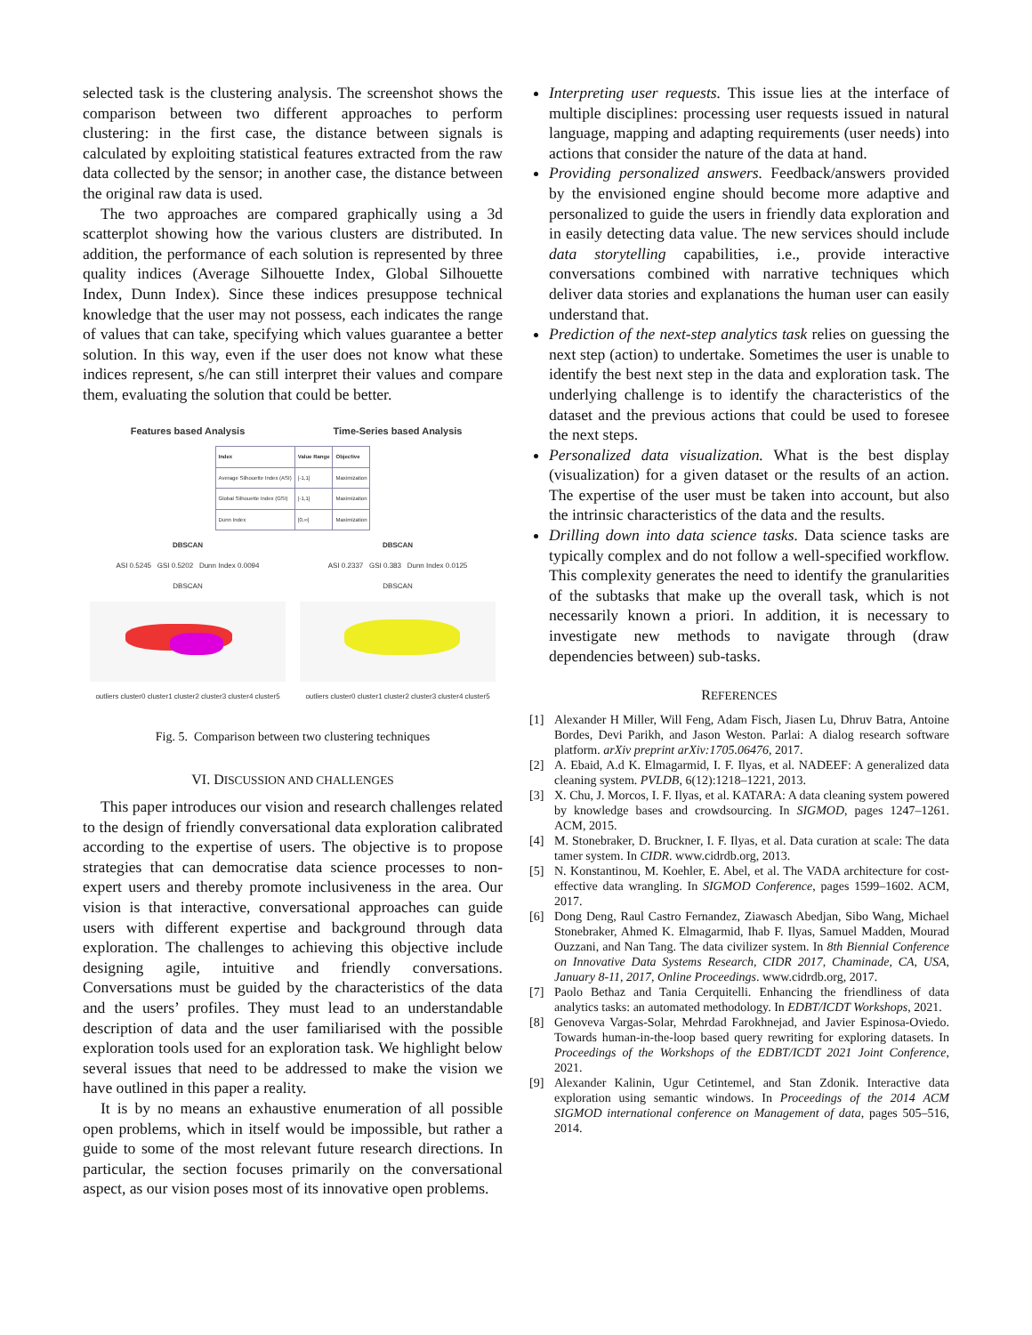selected task is the clustering analysis. The screenshot shows the comparison between two different approaches to perform clustering: in the first case, the distance between signals is calculated by exploiting statistical features extracted from the raw data collected by the sensor; in another case, the distance between the original raw data is used.
The two approaches are compared graphically using a 3d scatterplot showing how the various clusters are distributed. In addition, the performance of each solution is represented by three quality indices (Average Silhouette Index, Global Silhouette Index, Dunn Index). Since these indices presuppose technical knowledge that the user may not possess, each indicates the range of values that can take, specifying which values guarantee a better solution. In this way, even if the user does not know what these indices represent, s/he can still interpret their values and compare them, evaluating the solution that could be better.
Features based Analysis Time-Series based Analysis
| Index | Value Range | Objective |
| --- | --- | --- |
| Average Silhouette Index (ASI) | [-1,1] | Maximization |
| Global Silhouette Index (GSI) | [-1,1] | Maximization |
| Dunn Index | [0,∞] | Maximization |
DBSCAN
ASI 0.5245 GSI 0.5202 Dunn Index 0.0094
DBSCAN
outliers cluster0 cluster1 cluster2 cluster3 cluster4 cluster5
DBSCAN
ASI 0.2337 GSI 0.383 Dunn Index 0.0125
DBSCAN
outliers cluster0 cluster1 cluster2 cluster3 cluster4 cluster5
Fig. 5. Comparison between two clustering techniques
VI. DISCUSSION AND CHALLENGES
This paper introduces our vision and research challenges related to the design of friendly conversational data exploration calibrated according to the expertise of users. The objective is to propose strategies that can democratise data science processes to non-expert users and thereby promote inclusiveness in the area. Our vision is that interactive, conversational approaches can guide users with different expertise and background through data exploration. The challenges to achieving this objective include designing agile, intuitive and friendly conversations. Conversations must be guided by the characteristics of the data and the users’ profiles. They must lead to an understandable description of data and the user familiarised with the possible exploration tools used for an exploration task. We highlight below several issues that need to be addressed to make the vision we have outlined in this paper a reality.
It is by no means an exhaustive enumeration of all possible open problems, which in itself would be impossible, but rather a guide to some of the most relevant future research directions. In particular, the section focuses primarily on the conversational aspect, as our vision poses most of its innovative open problems.
Interpreting user requests. This issue lies at the interface of multiple disciplines: processing user requests issued in natural language, mapping and adapting requirements (user needs) into actions that consider the nature of the data at hand.
Providing personalized answers. Feedback/answers provided by the envisioned engine should become more adaptive and personalized to guide the users in friendly data exploration and in easily detecting data value. The new services should include data storytelling capabilities, i.e., provide interactive conversations combined with narrative techniques which deliver data stories and explanations the human user can easily understand that.
Prediction of the next-step analytics task relies on guessing the next step (action) to undertake. Sometimes the user is unable to identify the best next step in the data and exploration task. The underlying challenge is to identify the characteristics of the dataset and the previous actions that could be used to foresee the next steps.
Personalized data visualization. What is the best display (visualization) for a given dataset or the results of an action. The expertise of the user must be taken into account, but also the intrinsic characteristics of the data and the results.
Drilling down into data science tasks. Data science tasks are typically complex and do not follow a well-specified workflow. This complexity generates the need to identify the granularities of the subtasks that make up the overall task, which is not necessarily known a priori. In addition, it is necessary to investigate new methods to navigate through (draw dependencies between) sub-tasks.
REFERENCES
[1] Alexander H Miller, Will Feng, Adam Fisch, Jiasen Lu, Dhruv Batra, Antoine Bordes, Devi Parikh, and Jason Weston. Parlai: A dialog research software platform. arXiv preprint arXiv:1705.06476, 2017.
[2] A. Ebaid, A.d K. Elmagarmid, I. F. Ilyas, et al. NADEEF: A generalized data cleaning system. PVLDB, 6(12):1218–1221, 2013.
[3] X. Chu, J. Morcos, I. F. Ilyas, et al. KATARA: A data cleaning system powered by knowledge bases and crowdsourcing. In SIGMOD, pages 1247–1261. ACM, 2015.
[4] M. Stonebraker, D. Bruckner, I. F. Ilyas, et al. Data curation at scale: The data tamer system. In CIDR. www.cidrdb.org, 2013.
[5] N. Konstantinou, M. Koehler, E. Abel, et al. The VADA architecture for cost-effective data wrangling. In SIGMOD Conference, pages 1599–1602. ACM, 2017.
[6] Dong Deng, Raul Castro Fernandez, Ziawasch Abedjan, Sibo Wang, Michael Stonebraker, Ahmed K. Elmagarmid, Ihab F. Ilyas, Samuel Madden, Mourad Ouzzani, and Nan Tang. The data civilizer system. In 8th Biennial Conference on Innovative Data Systems Research, CIDR 2017, Chaminade, CA, USA, January 8-11, 2017, Online Proceedings. www.cidrdb.org, 2017.
[7] Paolo Bethaz and Tania Cerquitelli. Enhancing the friendliness of data analytics tasks: an automated methodology. In EDBT/ICDT Workshops, 2021.
[8] Genoveva Vargas-Solar, Mehrdad Farokhnejad, and Javier Espinosa-Oviedo. Towards human-in-the-loop based query rewriting for exploring datasets. In Proceedings of the Workshops of the EDBT/ICDT 2021 Joint Conference, 2021.
[9] Alexander Kalinin, Ugur Cetintemel, and Stan Zdonik. Interactive data exploration using semantic windows. In Proceedings of the 2014 ACM SIGMOD international conference on Management of data, pages 505–516, 2014.